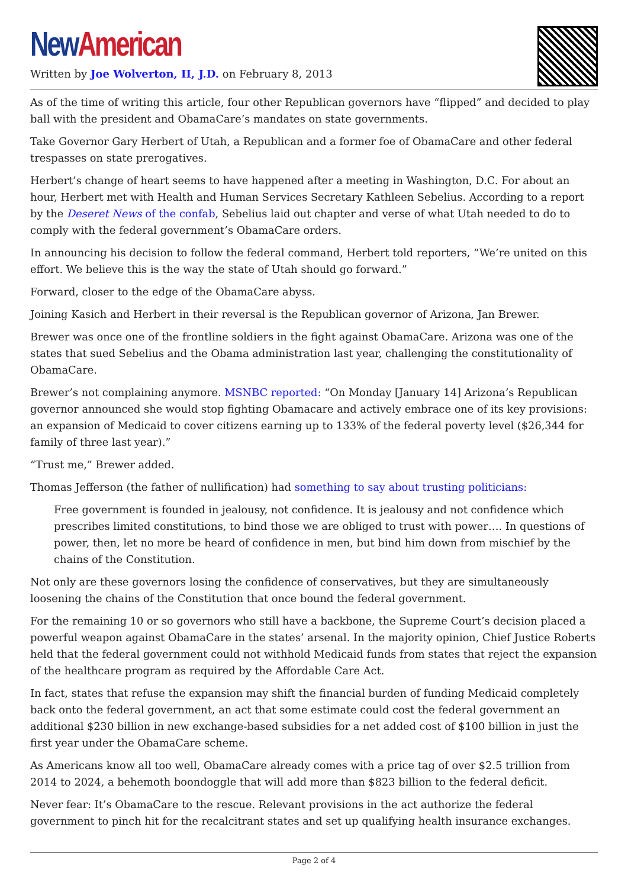New American
Written by Joe Wolverton, II, J.D. on February 8, 2013
As of the time of writing this article, four other Republican governors have “flipped” and decided to play ball with the president and ObamaCare’s mandates on state governments.
Take Governor Gary Herbert of Utah, a Republican and a former foe of ObamaCare and other federal trespasses on state prerogatives.
Herbert’s change of heart seems to have happened after a meeting in Washington, D.C. For about an hour, Herbert met with Health and Human Services Secretary Kathleen Sebelius. According to a report by the Deseret News of the confab, Sebelius laid out chapter and verse of what Utah needed to do to comply with the federal government’s ObamaCare orders.
In announcing his decision to follow the federal command, Herbert told reporters, “We’re united on this effort. We believe this is the way the state of Utah should go forward.”
Forward, closer to the edge of the ObamaCare abyss.
Joining Kasich and Herbert in their reversal is the Republican governor of Arizona, Jan Brewer.
Brewer was once one of the frontline soldiers in the fight against ObamaCare. Arizona was one of the states that sued Sebelius and the Obama administration last year, challenging the constitutionality of ObamaCare.
Brewer’s not complaining anymore. MSNBC reported: “On Monday [January 14] Arizona’s Republican governor announced she would stop fighting Obamacare and actively embrace one of its key provisions: an expansion of Medicaid to cover citizens earning up to 133% of the federal poverty level ($26,344 for family of three last year).”
“Trust me,” Brewer added.
Thomas Jefferson (the father of nullification) had something to say about trusting politicians:
Free government is founded in jealousy, not confidence. It is jealousy and not confidence which prescribes limited constitutions, to bind those we are obliged to trust with power…. In questions of power, then, let no more be heard of confidence in men, but bind him down from mischief by the chains of the Constitution.
Not only are these governors losing the confidence of conservatives, but they are simultaneously loosening the chains of the Constitution that once bound the federal government.
For the remaining 10 or so governors who still have a backbone, the Supreme Court’s decision placed a powerful weapon against ObamaCare in the states’ arsenal. In the majority opinion, Chief Justice Roberts held that the federal government could not withhold Medicaid funds from states that reject the expansion of the healthcare program as required by the Affordable Care Act.
In fact, states that refuse the expansion may shift the financial burden of funding Medicaid completely back onto the federal government, an act that some estimate could cost the federal government an additional $230 billion in new exchange-based subsidies for a net added cost of $100 billion in just the first year under the ObamaCare scheme.
As Americans know all too well, ObamaCare already comes with a price tag of over $2.5 trillion from 2014 to 2024, a behemoth boondoggle that will add more than $823 billion to the federal deficit.
Never fear: It’s ObamaCare to the rescue. Relevant provisions in the act authorize the federal government to pinch hit for the recalcitrant states and set up qualifying health insurance exchanges.
Page 2 of 4